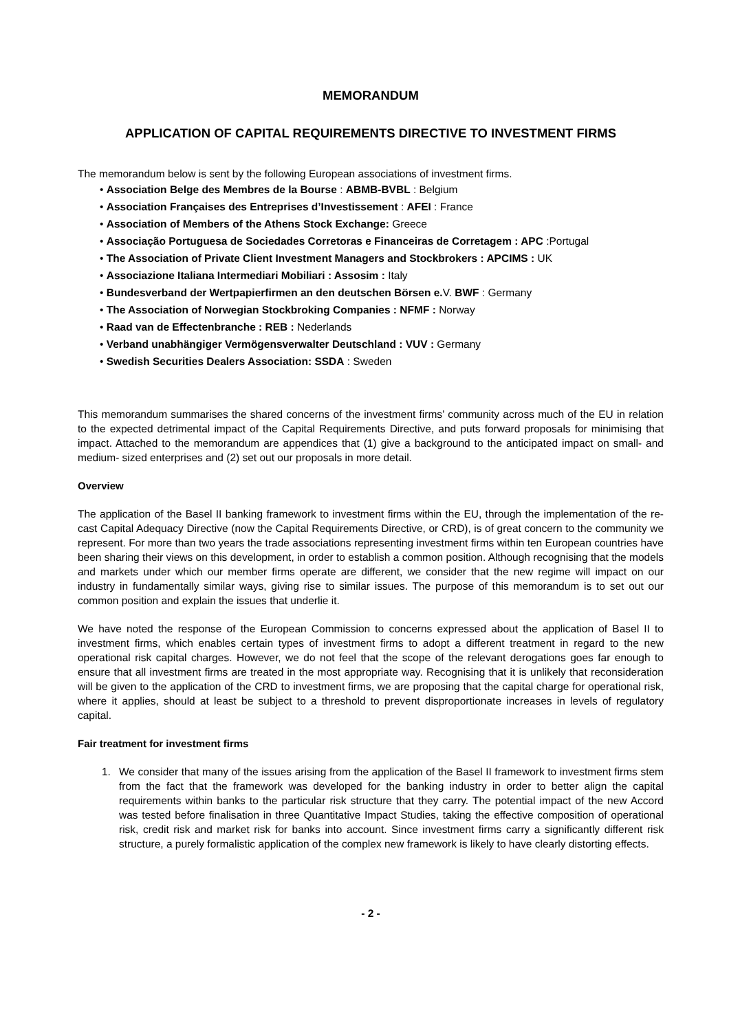MEMORANDUM
APPLICATION OF CAPITAL REQUIREMENTS DIRECTIVE TO INVESTMENT FIRMS
The memorandum below is sent by the following European associations of investment firms.
• Association Belge des Membres de la Bourse : ABMB-BVBL : Belgium
• Association Françaises des Entreprises d’Investissement : AFEI : France
• Association of Members of the Athens Stock Exchange: Greece
• Associação Portuguesa de Sociedades Corretoras e Financeiras de Corretagem : APC :Portugal
• The Association of Private Client Investment Managers and Stockbrokers : APCIMS : UK
• Associazione Italiana Intermediari Mobiliari : Assosim : Italy
• Bundesverband der Wertpapierfirmen an den deutschen Börsen e. V. BWF : Germany
• The Association of Norwegian Stockbroking Companies : NFMF : Norway
• Raad van de Effectenbranche : REB : Nederlands
• Verband unabhängiger Vermögensverwalter Deutschland : VUV : Germany
• Swedish Securities Dealers Association: SSDA : Sweden
This memorandum summarises the shared concerns of the investment firms’ community across much of the EU in relation to the expected detrimental impact of the Capital Requirements Directive, and puts forward proposals for minimising that impact. Attached to the memorandum are appendices that (1) give a background to the anticipated impact on small- and medium- sized enterprises and (2) set out our proposals in more detail.
Overview
The application of the Basel II banking framework to investment firms within the EU, through the implementation of the re-cast Capital Adequacy Directive (now the Capital Requirements Directive, or CRD), is of great concern to the community we represent. For more than two years the trade associations representing investment firms within ten European countries have been sharing their views on this development, in order to establish a common position. Although recognising that the models and markets under which our member firms operate are different, we consider that the new regime will impact on our industry in fundamentally similar ways, giving rise to similar issues. The purpose of this memorandum is to set out our common position and explain the issues that underlie it.
We have noted the response of the European Commission to concerns expressed about the application of Basel II to investment firms, which enables certain types of investment firms to adopt a different treatment in regard to the new operational risk capital charges. However, we do not feel that the scope of the relevant derogations goes far enough to ensure that all investment firms are treated in the most appropriate way. Recognising that it is unlikely that reconsideration will be given to the application of the CRD to investment firms, we are proposing that the capital charge for operational risk, where it applies, should at least be subject to a threshold to prevent disproportionate increases in levels of regulatory capital.
Fair treatment for investment firms
1. We consider that many of the issues arising from the application of the Basel II framework to investment firms stem from the fact that the framework was developed for the banking industry in order to better align the capital requirements within banks to the particular risk structure that they carry. The potential impact of the new Accord was tested before finalisation in three Quantitative Impact Studies, taking the effective composition of operational risk, credit risk and market risk for banks into account. Since investment firms carry a significantly different risk structure, a purely formalistic application of the complex new framework is likely to have clearly distorting effects.
- 2 -